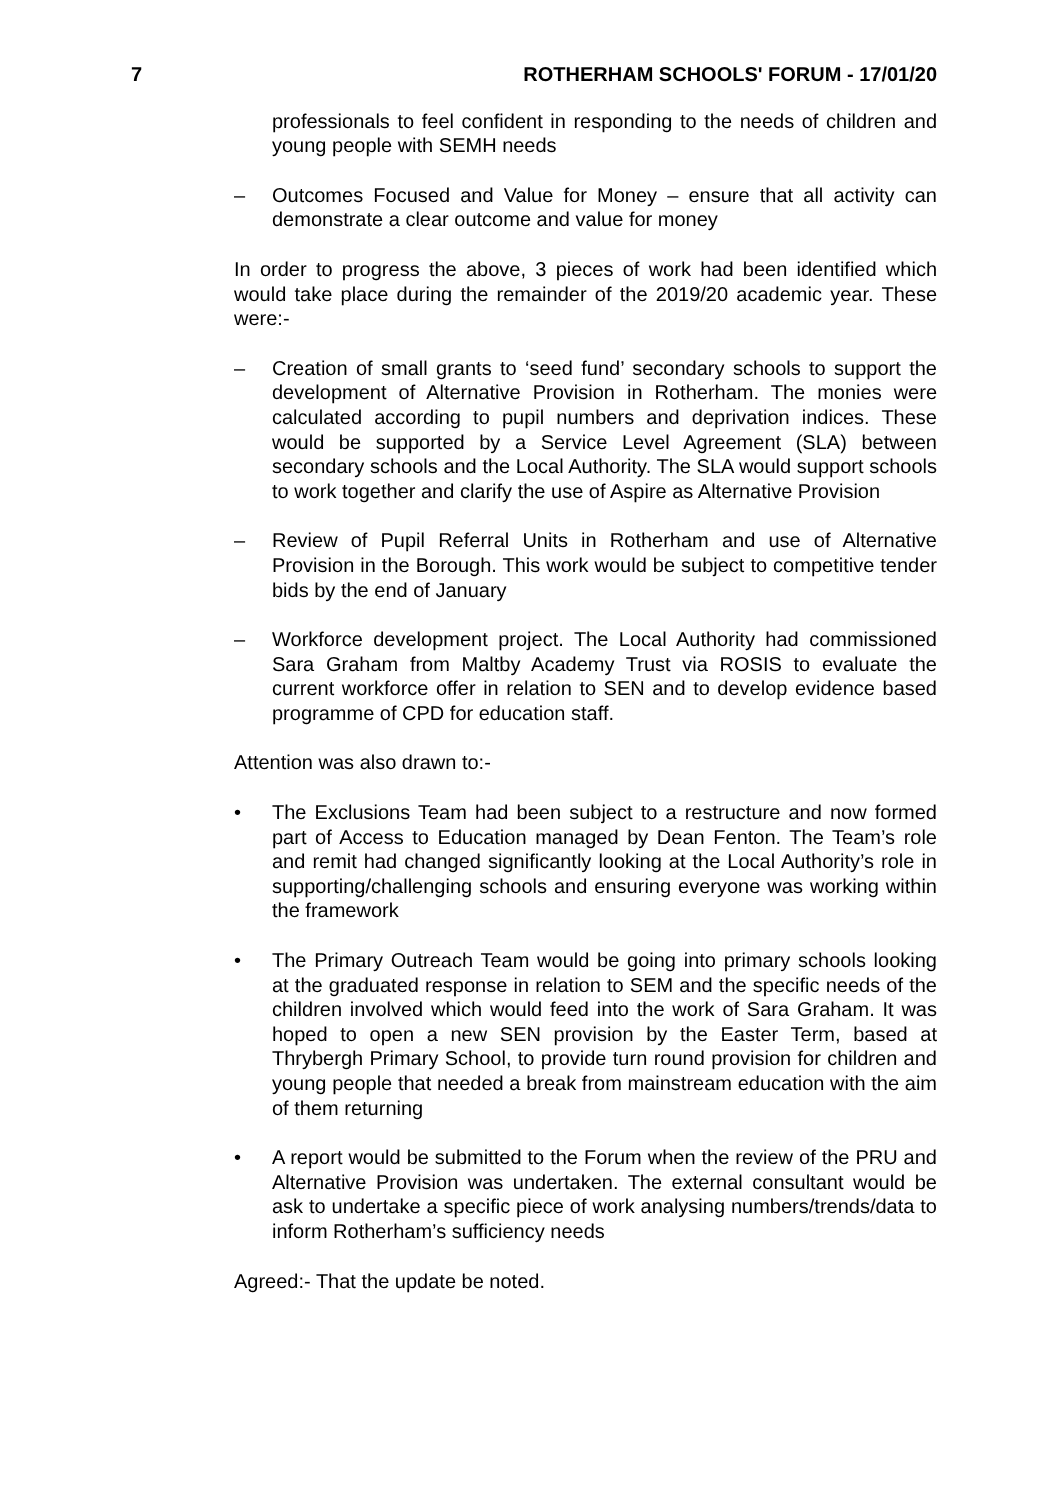7 ROTHERHAM SCHOOLS' FORUM - 17/01/20
professionals to feel confident in responding to the needs of children and young people with SEMH needs
– Outcomes Focused and Value for Money – ensure that all activity can demonstrate a clear outcome and value for money
In order to progress the above, 3 pieces of work had been identified which would take place during the remainder of the 2019/20 academic year. These were:-
– Creation of small grants to ‘seed fund’ secondary schools to support the development of Alternative Provision in Rotherham. The monies were calculated according to pupil numbers and deprivation indices. These would be supported by a Service Level Agreement (SLA) between secondary schools and the Local Authority. The SLA would support schools to work together and clarify the use of Aspire as Alternative Provision
– Review of Pupil Referral Units in Rotherham and use of Alternative Provision in the Borough. This work would be subject to competitive tender bids by the end of January
– Workforce development project. The Local Authority had commissioned Sara Graham from Maltby Academy Trust via ROSIS to evaluate the current workforce offer in relation to SEN and to develop evidence based programme of CPD for education staff.
Attention was also drawn to:-
• The Exclusions Team had been subject to a restructure and now formed part of Access to Education managed by Dean Fenton. The Team’s role and remit had changed significantly looking at the Local Authority’s role in supporting/challenging schools and ensuring everyone was working within the framework
• The Primary Outreach Team would be going into primary schools looking at the graduated response in relation to SEM and the specific needs of the children involved which would feed into the work of Sara Graham. It was hoped to open a new SEN provision by the Easter Term, based at Thrybergh Primary School, to provide turn round provision for children and young people that needed a break from mainstream education with the aim of them returning
• A report would be submitted to the Forum when the review of the PRU and Alternative Provision was undertaken. The external consultant would be ask to undertake a specific piece of work analysing numbers/trends/data to inform Rotherham’s sufficiency needs
Agreed:- That the update be noted.